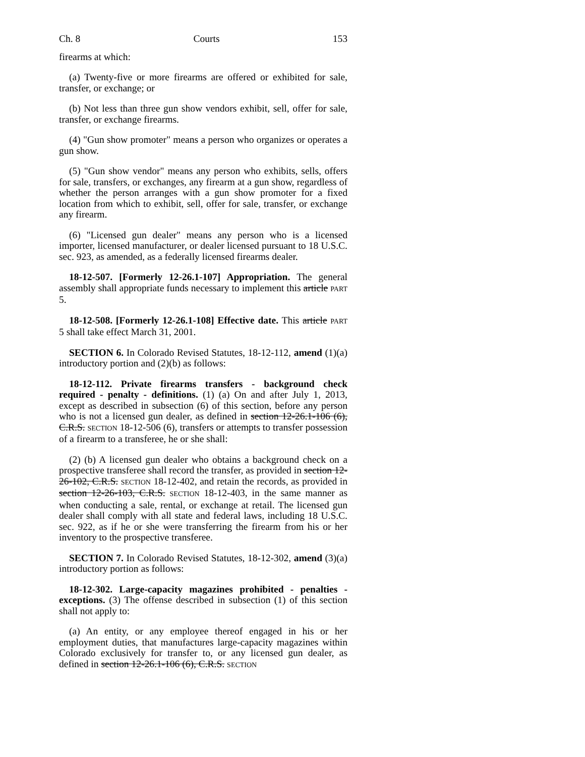Ch. 8 Courts 153
firearms at which:
(a) Twenty-five or more firearms are offered or exhibited for sale, transfer, or exchange; or
(b) Not less than three gun show vendors exhibit, sell, offer for sale, transfer, or exchange firearms.
(4) "Gun show promoter" means a person who organizes or operates a gun show.
(5) "Gun show vendor" means any person who exhibits, sells, offers for sale, transfers, or exchanges, any firearm at a gun show, regardless of whether the person arranges with a gun show promoter for a fixed location from which to exhibit, sell, offer for sale, transfer, or exchange any firearm.
(6) "Licensed gun dealer" means any person who is a licensed importer, licensed manufacturer, or dealer licensed pursuant to 18 U.S.C. sec. 923, as amended, as a federally licensed firearms dealer.
18-12-507. [Formerly 12-26.1-107] Appropriation. The general assembly shall appropriate funds necessary to implement this article PART 5.
18-12-508. [Formerly 12-26.1-108] Effective date. This article PART 5 shall take effect March 31, 2001.
SECTION 6. In Colorado Revised Statutes, 18-12-112, amend (1)(a) introductory portion and (2)(b) as follows:
18-12-112. Private firearms transfers - background check required - penalty - definitions. (1) (a) On and after July 1, 2013, except as described in subsection (6) of this section, before any person who is not a licensed gun dealer, as defined in section 12-26.1-106 (6), C.R.S. SECTION 18-12-506 (6), transfers or attempts to transfer possession of a firearm to a transferee, he or she shall:
(2) (b) A licensed gun dealer who obtains a background check on a prospective transferee shall record the transfer, as provided in section 12-26-102, C.R.S. SECTION 18-12-402, and retain the records, as provided in section 12-26-103, C.R.S. SECTION 18-12-403, in the same manner as when conducting a sale, rental, or exchange at retail. The licensed gun dealer shall comply with all state and federal laws, including 18 U.S.C. sec. 922, as if he or she were transferring the firearm from his or her inventory to the prospective transferee.
SECTION 7. In Colorado Revised Statutes, 18-12-302, amend (3)(a) introductory portion as follows:
18-12-302. Large-capacity magazines prohibited - penalties - exceptions. (3) The offense described in subsection (1) of this section shall not apply to:
(a) An entity, or any employee thereof engaged in his or her employment duties, that manufactures large-capacity magazines within Colorado exclusively for transfer to, or any licensed gun dealer, as defined in section 12-26.1-106 (6), C.R.S. SECTION